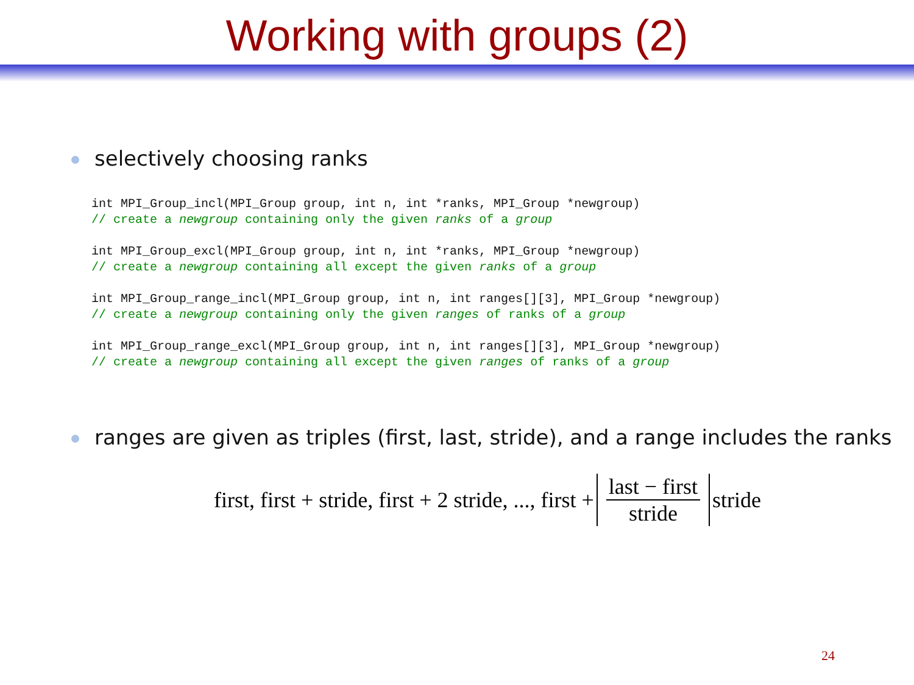Working with groups (2)
selectively choosing ranks
int MPI_Group_incl(MPI_Group group, int n, int *ranks, MPI_Group *newgroup)
// create a newgroup containing only the given ranks of a group

int MPI_Group_excl(MPI_Group group, int n, int *ranks, MPI_Group *newgroup)
// create a newgroup containing all except the given ranks of a group

int MPI_Group_range_incl(MPI_Group group, int n, int ranges[][3], MPI_Group *newgroup)
// create a newgroup containing only the given ranges of ranks of a group

int MPI_Group_range_excl(MPI_Group group, int n, int ranges[][3], MPI_Group *newgroup)
// create a newgroup containing all except the given ranges of ranks of a group
ranges are given as triples (first, last, stride), and a range includes the ranks
first, first + stride, first + 2 stride, ..., first + last − first stride stride
24